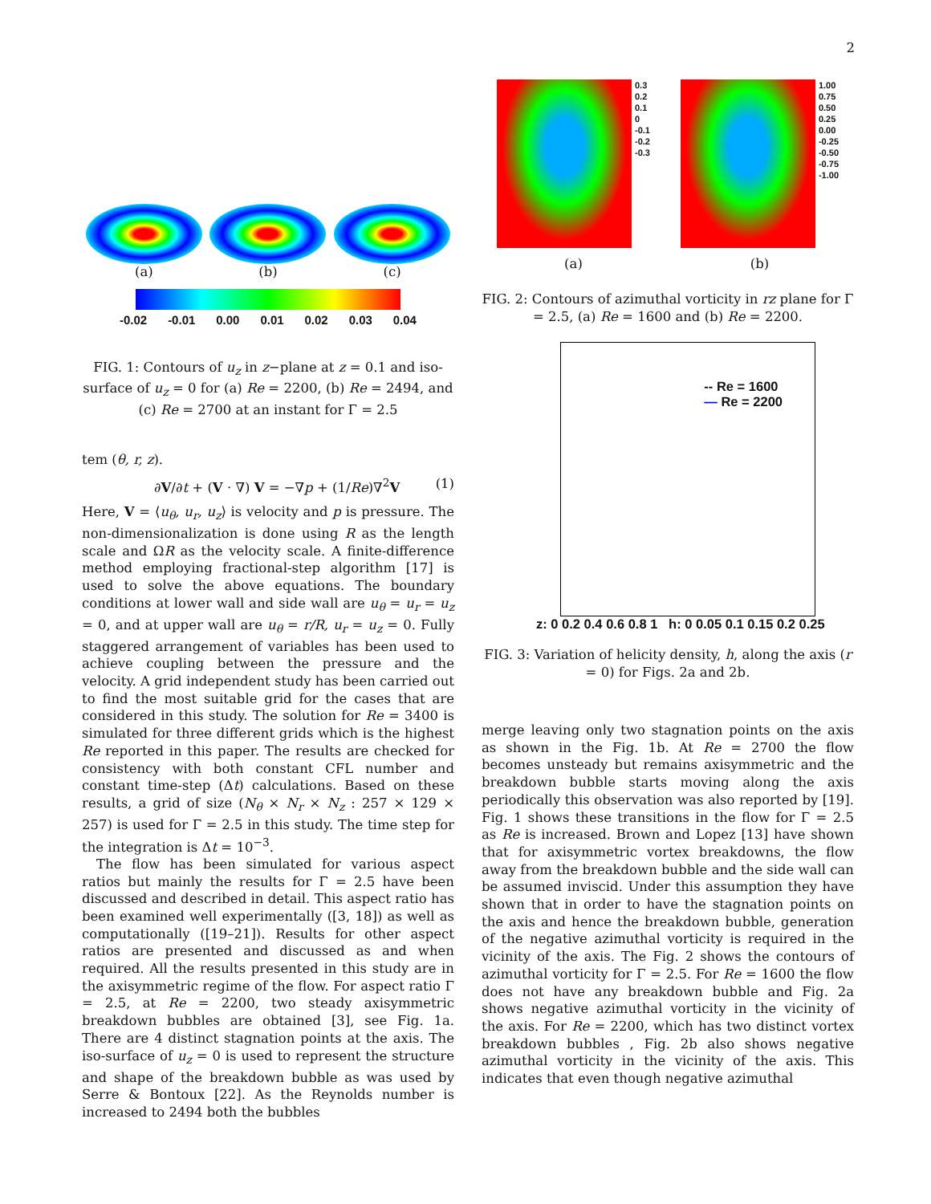2
(a) (b) (c)
-0.02 -0.01 0.00 0.01 0.02 0.03 0.04
FIG. 1: Contours of u<sub>z</sub> in z−plane at z = 0.1 and iso-surface of u<sub>z</sub> = 0 for (a) Re = 2200, (b) Re = 2494, and (c) Re = 2700 at an instant for Γ = 2.5
tem (θ, r, z).
∂V/∂t + (V · ∇) V = −∇p + (1/Re)∇<sup>2</sup>V (1)
Here, V = ⟨u<sub>θ</sub>, u<sub>r</sub>, u<sub>z</sub>⟩ is velocity and p is pressure. The non-dimensionalization is done using R as the length scale and ΩR as the velocity scale. A finite-difference method employing fractional-step algorithm [17] is used to solve the above equations. The boundary conditions at lower wall and side wall are u<sub>θ</sub> = u<sub>r</sub> = u<sub>z</sub> = 0, and at upper wall are u<sub>θ</sub> = r/R, u<sub>r</sub> = u<sub>z</sub> = 0. Fully staggered arrangement of variables has been used to achieve coupling between the pressure and the velocity. A grid independent study has been carried out to find the most suitable grid for the cases that are considered in this study. The solution for Re = 3400 is simulated for three different grids which is the highest Re reported in this paper. The results are checked for consistency with both constant CFL number and constant time-step (Δt) calculations. Based on these results, a grid of size (N<sub>θ</sub> × N<sub>r</sub> × N<sub>z</sub> : 257 × 129 × 257) is used for Γ = 2.5 in this study. The time step for the integration is Δt = 10<sup>−3</sup>.
The flow has been simulated for various aspect ratios but mainly the results for Γ = 2.5 have been discussed and described in detail. This aspect ratio has been examined well experimentally ([3, 18]) as well as computationally ([19–21]). Results for other aspect ratios are presented and discussed as and when required. All the results presented in this study are in the axisymmetric regime of the flow. For aspect ratio Γ = 2.5, at Re = 2200, two steady axisymmetric breakdown bubbles are obtained [3], see Fig. 1a. There are 4 distinct stagnation points at the axis. The iso-surface of u<sub>z</sub> = 0 is used to represent the structure and shape of the breakdown bubble as was used by Serre & Bontoux [22]. As the Reynolds number is increased to 2494 both the bubbles
0.3
0.2
0.1
0
-0.1
-0.2
-0.3
(a)
1.00
0.75
0.50
0.25
0.00
-0.25
-0.50
-0.75
-1.00
(b)
FIG. 2: Contours of azimuthal vorticity in rz plane for Γ = 2.5, (a) Re = 1600 and (b) Re = 2200.
-- Re = 1600
— Re = 2200
z: 0 0.2 0.4 0.6 0.8 1 h: 0 0.05 0.1 0.15 0.2 0.25
FIG. 3: Variation of helicity density, h, along the axis (r = 0) for Figs. 2a and 2b.
merge leaving only two stagnation points on the axis as shown in the Fig. 1b. At Re = 2700 the flow becomes unsteady but remains axisymmetric and the breakdown bubble starts moving along the axis periodically this observation was also reported by [19]. Fig. 1 shows these transitions in the flow for Γ = 2.5 as Re is increased. Brown and Lopez [13] have shown that for axisymmetric vortex breakdowns, the flow away from the breakdown bubble and the side wall can be assumed inviscid. Under this assumption they have shown that in order to have the stagnation points on the axis and hence the breakdown bubble, generation of the negative azimuthal vorticity is required in the vicinity of the axis. The Fig. 2 shows the contours of azimuthal vorticity for Γ = 2.5. For Re = 1600 the flow does not have any breakdown bubble and Fig. 2a shows negative azimuthal vorticity in the vicinity of the axis. For Re = 2200, which has two distinct vortex breakdown bubbles , Fig. 2b also shows negative azimuthal vorticity in the vicinity of the axis. This indicates that even though negative azimuthal